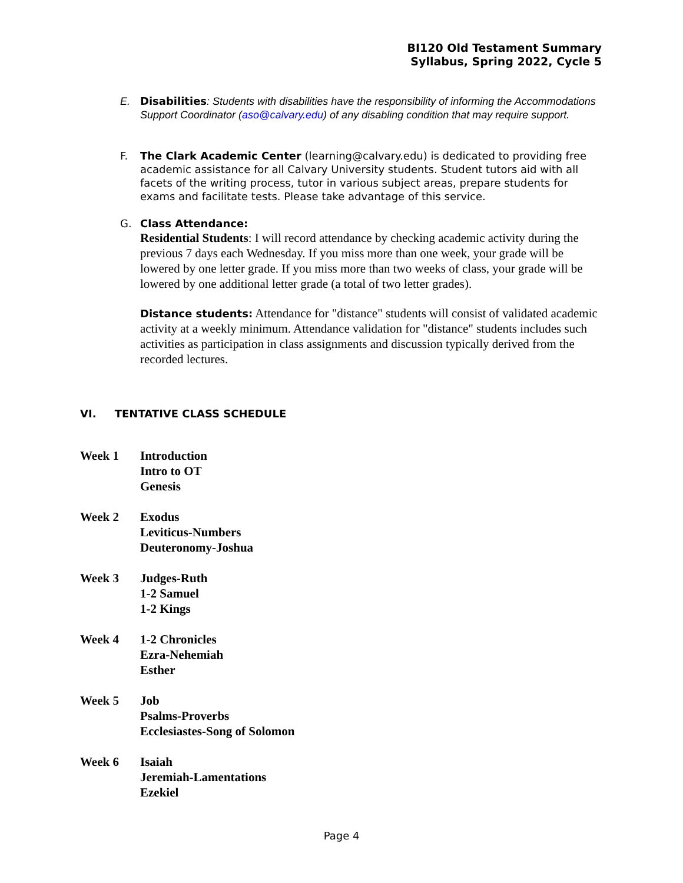BI120 Old Testament Summary
Syllabus, Spring 2022, Cycle 5
E. Disabilities: Students with disabilities have the responsibility of informing the Accommodations Support Coordinator (aso@calvary.edu) of any disabling condition that may require support.
F. The Clark Academic Center (learning@calvary.edu) is dedicated to providing free academic assistance for all Calvary University students. Student tutors aid with all facets of the writing process, tutor in various subject areas, prepare students for exams and facilitate tests. Please take advantage of this service.
G. Class Attendance:
Residential Students: I will record attendance by checking academic activity during the previous 7 days each Wednesday. If you miss more than one week, your grade will be lowered by one letter grade. If you miss more than two weeks of class, your grade will be lowered by one additional letter grade (a total of two letter grades).
Distance students: Attendance for "distance" students will consist of validated academic activity at a weekly minimum. Attendance validation for "distance" students includes such activities as participation in class assignments and discussion typically derived from the recorded lectures.
VI. TENTATIVE CLASS SCHEDULE
| Week 1 | Introduction Intro to OT Genesis |
| Week 2 | Exodus Leviticus-Numbers Deuteronomy-Joshua |
| Week 3 | Judges-Ruth 1-2 Samuel 1-2 Kings |
| Week 4 | 1-2 Chronicles Ezra-Nehemiah Esther |
| Week 5 | Job Psalms-Proverbs Ecclesiastes-Song of Solomon |
| Week 6 | Isaiah Jeremiah-Lamentations Ezekiel |
Page 4